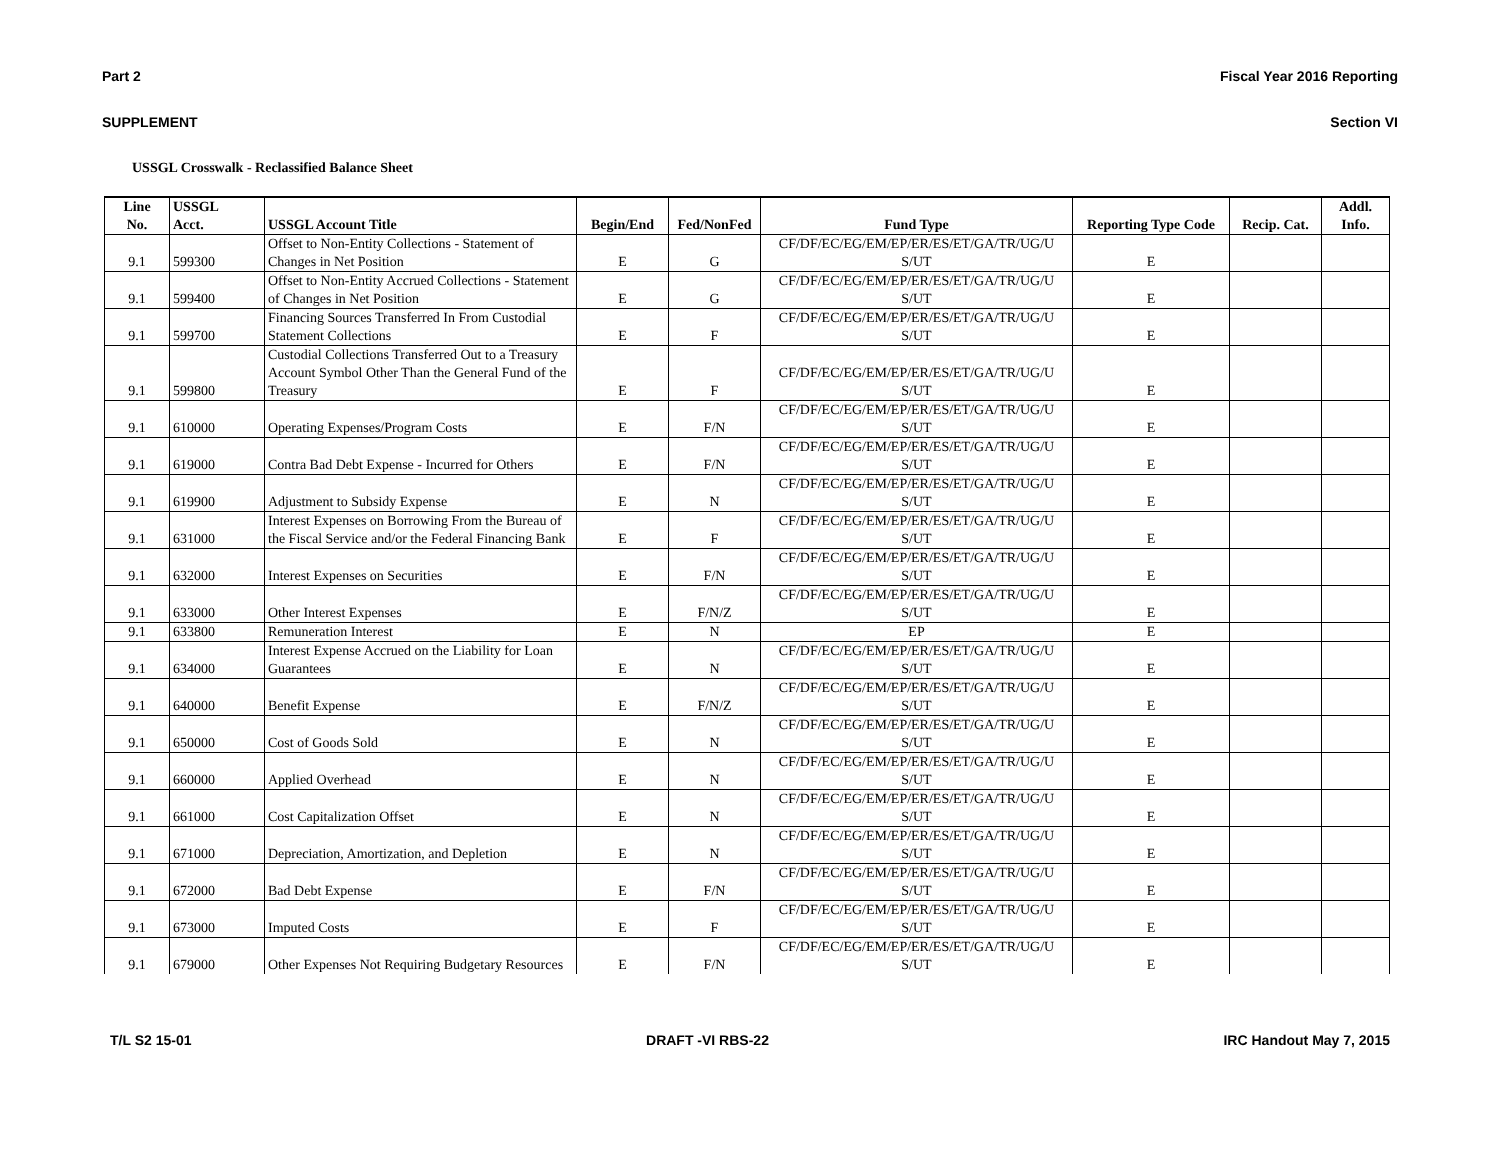Part 2 Fiscal Year 2016 Reporting
SUPPLEMENT Section VI
USSGL Crosswalk - Reclassified Balance Sheet
| Line No. | USSGL Acct. | USSGL Account Title | Begin/End | Fed/NonFed | Fund Type | Reporting Type Code | Recip. Cat. | Addl. Info. |
| --- | --- | --- | --- | --- | --- | --- | --- | --- |
| 9.1 | 599300 | Offset to Non-Entity Collections - Statement of Changes in Net Position | E | G | CF/DF/EC/EG/EM/EP/ER/ES/ET/GA/TR/UG/U S/UT | E | | |
| 9.1 | 599400 | Offset to Non-Entity Accrued Collections - Statement of Changes in Net Position | E | G | CF/DF/EC/EG/EM/EP/ER/ES/ET/GA/TR/UG/U S/UT | E | | |
| 9.1 | 599700 | Financing Sources Transferred In From Custodial Statement Collections | E | F | CF/DF/EC/EG/EM/EP/ER/ES/ET/GA/TR/UG/U S/UT | E | | |
| 9.1 | 599800 | Custodial Collections Transferred Out to a Treasury Account Symbol Other Than the General Fund of the Treasury | E | F | CF/DF/EC/EG/EM/EP/ER/ES/ET/GA/TR/UG/U S/UT | E | | |
| 9.1 | 610000 | Operating Expenses/Program Costs | E | F/N | CF/DF/EC/EG/EM/EP/ER/ES/ET/GA/TR/UG/U S/UT | E | | |
| 9.1 | 619000 | Contra Bad Debt Expense - Incurred for Others | E | F/N | CF/DF/EC/EG/EM/EP/ER/ES/ET/GA/TR/UG/U S/UT | E | | |
| 9.1 | 619900 | Adjustment to Subsidy Expense | E | N | CF/DF/EC/EG/EM/EP/ER/ES/ET/GA/TR/UG/U S/UT | E | | |
| 9.1 | 631000 | Interest Expenses on Borrowing From the Bureau of the Fiscal Service and/or the Federal Financing Bank | E | F | CF/DF/EC/EG/EM/EP/ER/ES/ET/GA/TR/UG/U S/UT | E | | |
| 9.1 | 632000 | Interest Expenses on Securities | E | F/N | CF/DF/EC/EG/EM/EP/ER/ES/ET/GA/TR/UG/U S/UT | E | | |
| 9.1 | 633000 | Other Interest Expenses | E | F/N/Z | CF/DF/EC/EG/EM/EP/ER/ES/ET/GA/TR/UG/U S/UT | E | | |
| 9.1 | 633800 | Remuneration Interest | E | N | EP | E | | |
| 9.1 | 634000 | Interest Expense Accrued on the Liability for Loan Guarantees | E | N | CF/DF/EC/EG/EM/EP/ER/ES/ET/GA/TR/UG/U S/UT | E | | |
| 9.1 | 640000 | Benefit Expense | E | F/N/Z | CF/DF/EC/EG/EM/EP/ER/ES/ET/GA/TR/UG/U S/UT | E | | |
| 9.1 | 650000 | Cost of Goods Sold | E | N | CF/DF/EC/EG/EM/EP/ER/ES/ET/GA/TR/UG/U S/UT | E | | |
| 9.1 | 660000 | Applied Overhead | E | N | CF/DF/EC/EG/EM/EP/ER/ES/ET/GA/TR/UG/U S/UT | E | | |
| 9.1 | 661000 | Cost Capitalization Offset | E | N | CF/DF/EC/EG/EM/EP/ER/ES/ET/GA/TR/UG/U S/UT | E | | |
| 9.1 | 671000 | Depreciation, Amortization, and Depletion | E | N | CF/DF/EC/EG/EM/EP/ER/ES/ET/GA/TR/UG/U S/UT | E | | |
| 9.1 | 672000 | Bad Debt Expense | E | F/N | CF/DF/EC/EG/EM/EP/ER/ES/ET/GA/TR/UG/U S/UT | E | | |
| 9.1 | 673000 | Imputed Costs | E | F | CF/DF/EC/EG/EM/EP/ER/ES/ET/GA/TR/UG/U S/UT | E | | |
| 9.1 | 679000 | Other Expenses Not Requiring Budgetary Resources | E | F/N | CF/DF/EC/EG/EM/EP/ER/ES/ET/GA/TR/UG/U S/UT | E | | |
T/L S2 15-01 DRAFT -VI RBS-22 IRC Handout May 7, 2015